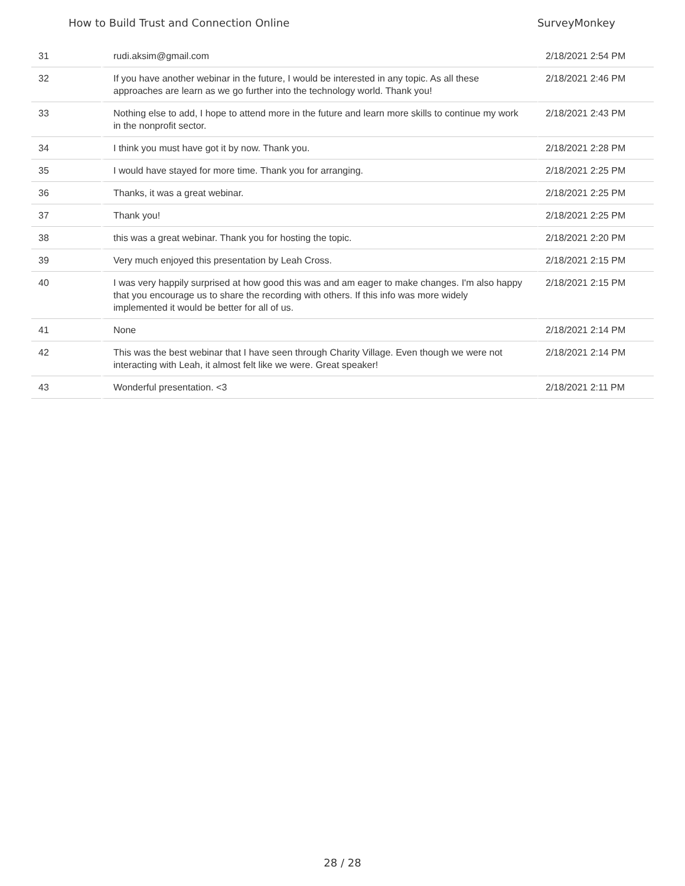How to Build Trust and Connection Online SurveyMonkey
| 31 | rudi.aksim@gmail.com | 2/18/2021 2:54 PM |
| 32 | If you have another webinar in the future, I would be interested in any topic. As all these approaches are learn as we go further into the technology world. Thank you! | 2/18/2021 2:46 PM |
| 33 | Nothing else to add, I hope to attend more in the future and learn more skills to continue my work in the nonprofit sector. | 2/18/2021 2:43 PM |
| 34 | I think you must have got it by now. Thank you. | 2/18/2021 2:28 PM |
| 35 | I would have stayed for more time. Thank you for arranging. | 2/18/2021 2:25 PM |
| 36 | Thanks, it was a great webinar. | 2/18/2021 2:25 PM |
| 37 | Thank you! | 2/18/2021 2:25 PM |
| 38 | this was a great webinar. Thank you for hosting the topic. | 2/18/2021 2:20 PM |
| 39 | Very much enjoyed this presentation by Leah Cross. | 2/18/2021 2:15 PM |
| 40 | I was very happily surprised at how good this was and am eager to make changes. I'm also happy that you encourage us to share the recording with others. If this info was more widely implemented it would be better for all of us. | 2/18/2021 2:15 PM |
| 41 | None | 2/18/2021 2:14 PM |
| 42 | This was the best webinar that I have seen through Charity Village. Even though we were not interacting with Leah, it almost felt like we were. Great speaker! | 2/18/2021 2:14 PM |
| 43 | Wonderful presentation. <3 | 2/18/2021 2:11 PM |
28 / 28